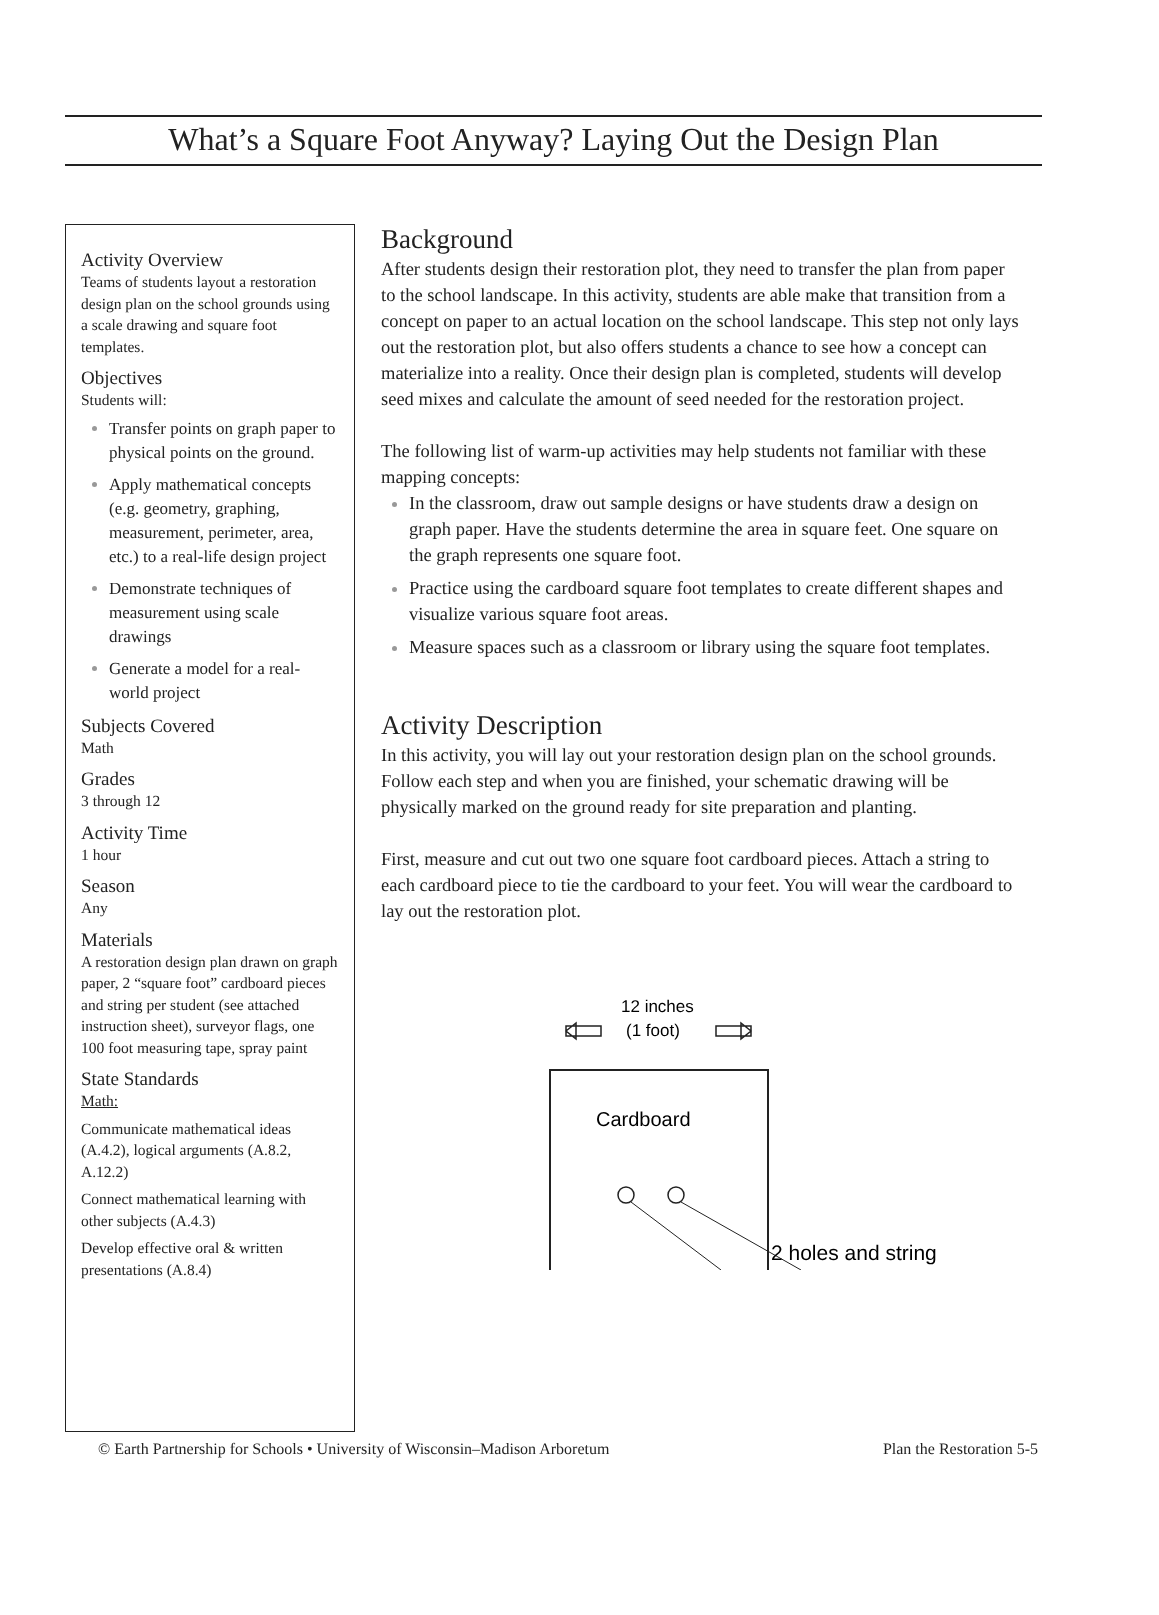What’s a Square Foot Anyway? Laying Out the Design Plan
Activity Overview
Teams of students layout a restoration design plan on the school grounds using a scale drawing and square foot templates.
Objectives
Students will:
Transfer points on graph paper to physical points on the ground.
Apply mathematical concepts (e.g. geometry, graphing, measurement, perimeter, area, etc.) to a real-life design project
Demonstrate techniques of measurement using scale drawings
Generate a model for a real-world project
Subjects Covered
Math
Grades
3 through 12
Activity Time
1 hour
Season
Any
Materials
A restoration design plan drawn on graph paper, 2 “square foot” cardboard pieces and string per student (see attached instruction sheet), surveyor flags, one 100 foot measuring tape, spray paint
State Standards
Math:
Communicate mathematical ideas (A.4.2), logical arguments (A.8.2, A.12.2)
Connect mathematical learning with other subjects (A.4.3)
Develop effective oral & written presentations (A.8.4)
Background
After students design their restoration plot, they need to transfer the plan from paper to the school landscape. In this activity, students are able make that transition from a concept on paper to an actual location on the school landscape. This step not only lays out the restoration plot, but also offers students a chance to see how a concept can materialize into a reality. Once their design plan is completed, students will develop seed mixes and calculate the amount of seed needed for the restoration project.
The following list of warm-up activities may help students not familiar with these mapping concepts:
In the classroom, draw out sample designs or have students draw a design on graph paper. Have the students determine the area in square feet. One square on the graph represents one square foot.
Practice using the cardboard square foot templates to create different shapes and visualize various square foot areas.
Measure spaces such as a classroom or library using the square foot templates.
Activity Description
In this activity, you will lay out your restoration design plan on the school grounds. Follow each step and when you are finished, your schematic drawing will be physically marked on the ground ready for site preparation and planting.
First, measure and cut out two one square foot cardboard pieces. Attach a string to each cardboard piece to tie the cardboard to your feet. You will wear the cardboard to lay out the restoration plot.
12 inches
(1 foot)
Cardboard
2 holes and string
© Earth Partnership for Schools • University of Wisconsin–Madison Arboretum Plan the Restoration 5-5